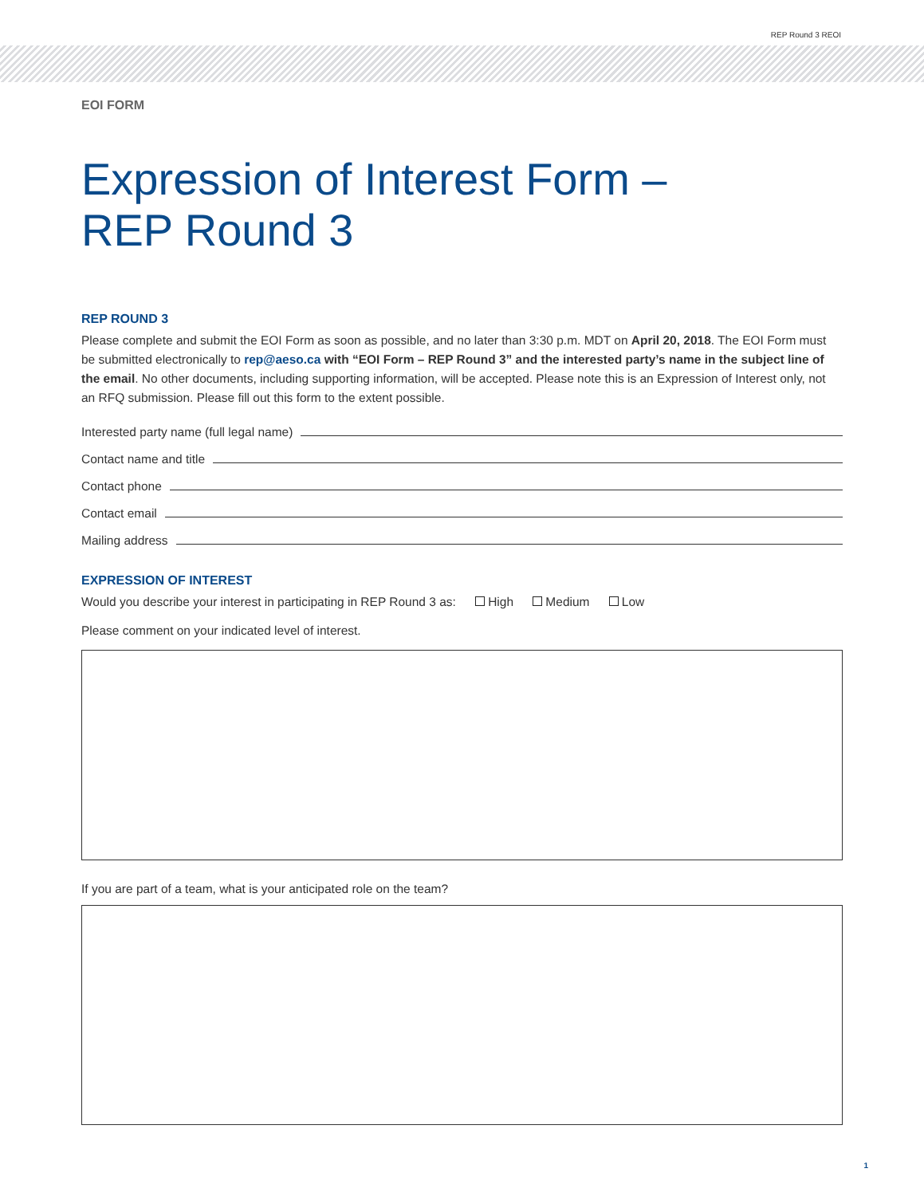REP Round 3 REOI
EOI FORM
Expression of Interest Form –
REP Round 3
REP ROUND 3
Please complete and submit the EOI Form as soon as possible, and no later than 3:30 p.m. MDT on April 20, 2018. The EOI Form must be submitted electronically to rep@aeso.ca with “EOI Form – REP Round 3” and the interested party’s name in the subject line of the email. No other documents, including supporting information, will be accepted. Please note this is an Expression of Interest only, not an RFQ submission. Please fill out this form to the extent possible.
Interested party name (full legal name)
Contact name and title
Contact phone
Contact email
Mailing address
EXPRESSION OF INTEREST
Would you describe your interest in participating in REP Round 3 as: High Medium Low
Please comment on your indicated level of interest.
If you are part of a team, what is your anticipated role on the team?
1